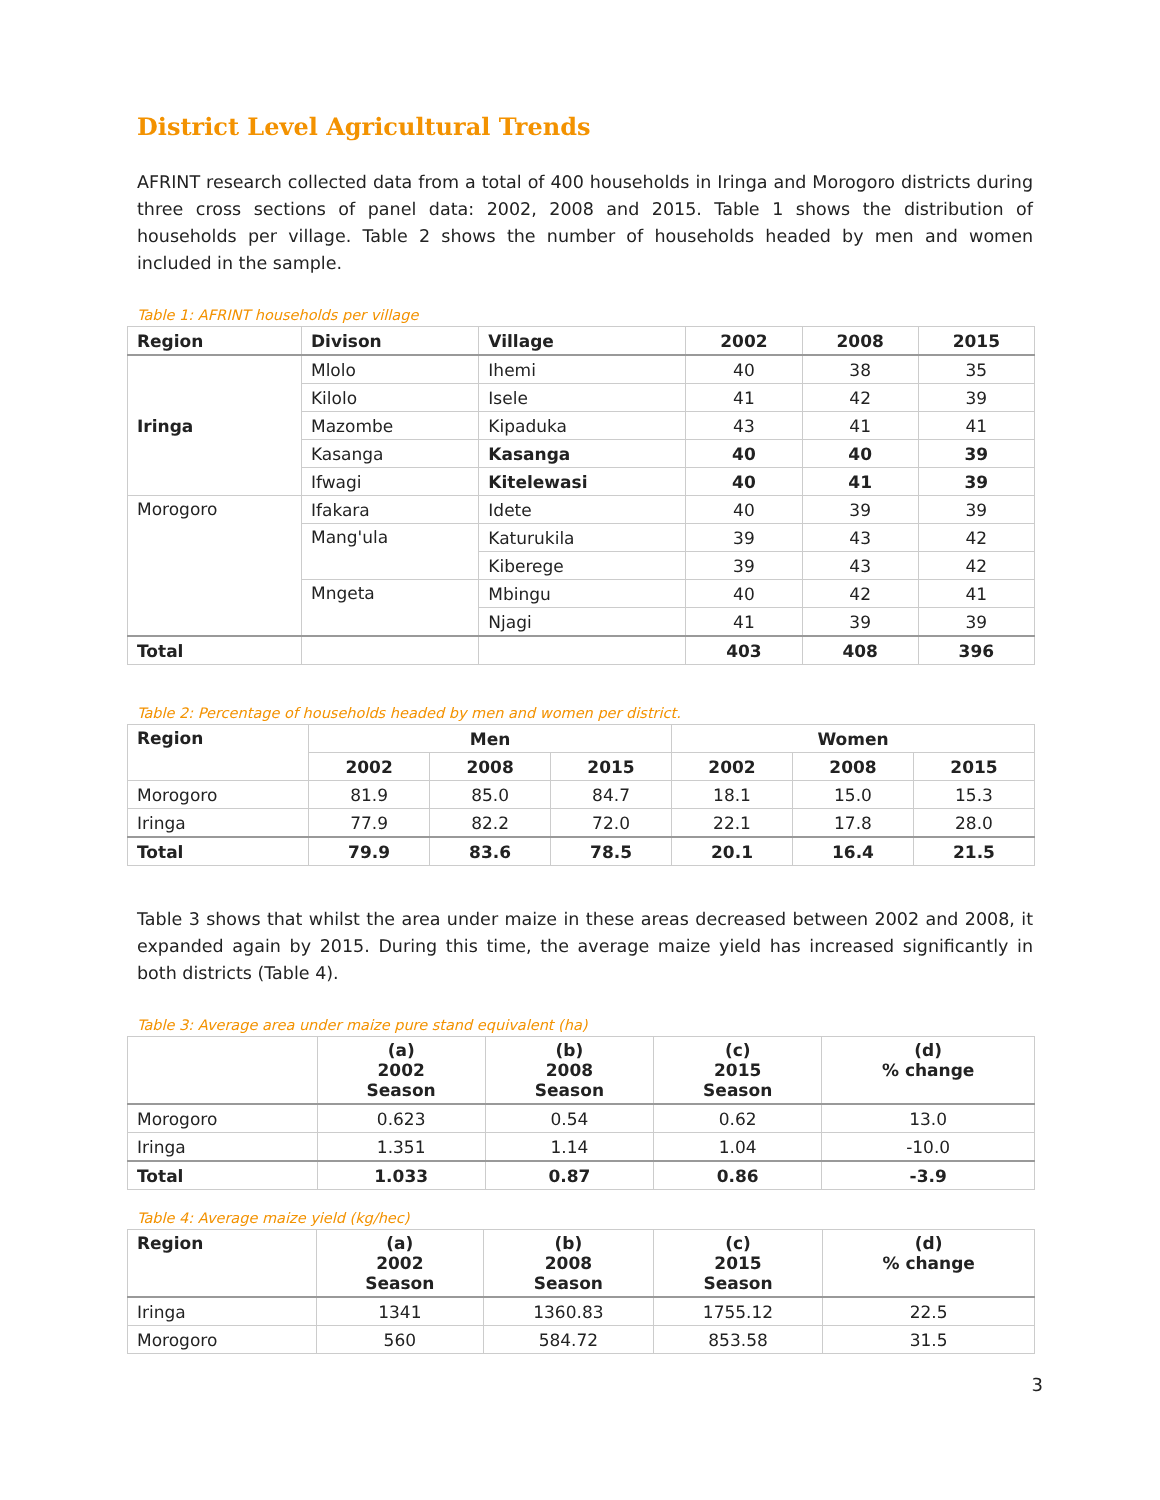District Level Agricultural Trends
AFRINT research collected data from a total of 400 households in Iringa and Morogoro districts during three cross sections of panel data: 2002, 2008 and 2015. Table 1 shows the distribution of households per village. Table 2 shows the number of households headed by men and women included in the sample.
Table 1: AFRINT households per village
| Region | Divison | Village | 2002 | 2008 | 2015 |
| --- | --- | --- | --- | --- | --- |
| Iringa | Mlolo | Ihemi | 40 | 38 | 35 |
| | Kilolo | Isele | 41 | 42 | 39 |
| | Mazombe | Kipaduka | 43 | 41 | 41 |
| | Kasanga | Kasanga | 40 | 40 | 39 |
| | Ifwagi | Kitelewasi | 40 | 41 | 39 |
| Morogoro | Ifakara | Idete | 40 | 39 | 39 |
| | Mang'ula | Katurukila | 39 | 43 | 42 |
| | | Kiberege | 39 | 43 | 42 |
| | Mngeta | Mbingu | 40 | 42 | 41 |
| | | Njagi | 41 | 39 | 39 |
| Total | | | 403 | 408 | 396 |
Table 2: Percentage of households headed by men and women per district.
| Region | Men | | | Women | | |
| --- | --- | --- | --- | --- | --- | --- |
| | 2002 | 2008 | 2015 | 2002 | 2008 | 2015 |
| Morogoro | 81.9 | 85.0 | 84.7 | 18.1 | 15.0 | 15.3 |
| Iringa | 77.9 | 82.2 | 72.0 | 22.1 | 17.8 | 28.0 |
| Total | 79.9 | 83.6 | 78.5 | 20.1 | 16.4 | 21.5 |
Table 3 shows that whilst the area under maize in these areas decreased between 2002 and 2008, it expanded again by 2015. During this time, the average maize yield has increased significantly in both districts (Table 4).
Table 3: Average area under maize pure stand equivalent (ha)
| | (a) 2002 Season | (b) 2008 Season | (c) 2015 Season | (d) % change |
| --- | --- | --- | --- | --- |
| Morogoro | 0.623 | 0.54 | 0.62 | 13.0 |
| Iringa | 1.351 | 1.14 | 1.04 | -10.0 |
| Total | 1.033 | 0.87 | 0.86 | -3.9 |
Table 4: Average maize yield (kg/hec)
| Region | (a) 2002 Season | (b) 2008 Season | (c) 2015 Season | (d) % change |
| --- | --- | --- | --- | --- |
| Iringa | 1341 | 1360.83 | 1755.12 | 22.5 |
| Morogoro | 560 | 584.72 | 853.58 | 31.5 |
3